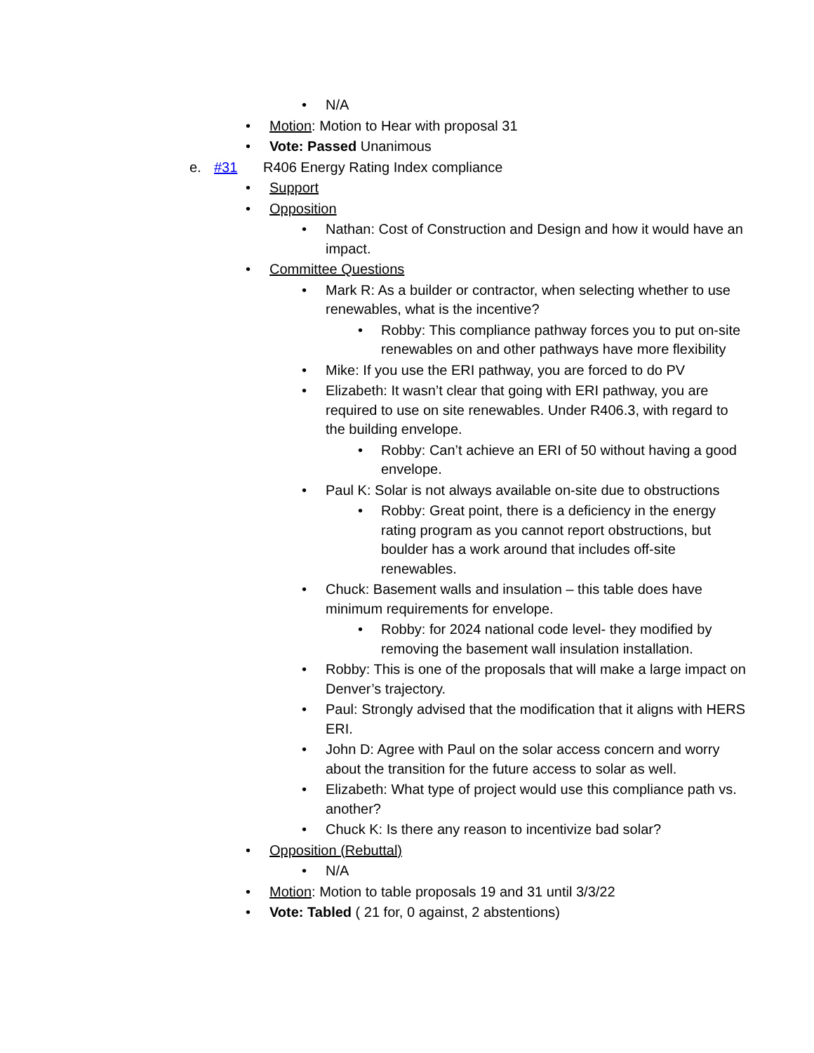•
N/A
•
Motion: Motion to Hear with proposal 31
•
Vote: Passed Unanimous
e. #31
R406 Energy Rating Index compliance
•
Support
•
Opposition
•
Nathan: Cost of Construction and Design and how it would have an impact.
•
Committee Questions
•
Mark R: As a builder or contractor, when selecting whether to use renewables, what is the incentive?
•
Robby: This compliance pathway forces you to put on-site renewables on and other pathways have more flexibility
•
Mike: If you use the ERI pathway, you are forced to do PV
•
Elizabeth: It wasn’t clear that going with ERI pathway, you are required to use on site renewables. Under R406.3, with regard to the building envelope.
•
Robby: Can’t achieve an ERI of 50 without having a good envelope.
•
Paul K: Solar is not always available on-site due to obstructions
•
Robby: Great point, there is a deficiency in the energy rating program as you cannot report obstructions, but boulder has a work around that includes off-site renewables.
•
Chuck: Basement walls and insulation – this table does have minimum requirements for envelope.
•
Robby: for 2024 national code level- they modified by removing the basement wall insulation installation.
•
Robby: This is one of the proposals that will make a large impact on Denver’s trajectory.
•
Paul: Strongly advised that the modification that it aligns with HERS ERI.
•
John D: Agree with Paul on the solar access concern and worry about the transition for the future access to solar as well.
•
Elizabeth: What type of project would use this compliance path vs. another?
•
Chuck K: Is there any reason to incentivize bad solar?
•
Opposition (Rebuttal)
•
N/A
•
Motion: Motion to table proposals 19 and 31 until 3/3/22
•
Vote: Tabled ( 21 for, 0 against, 2 abstentions)